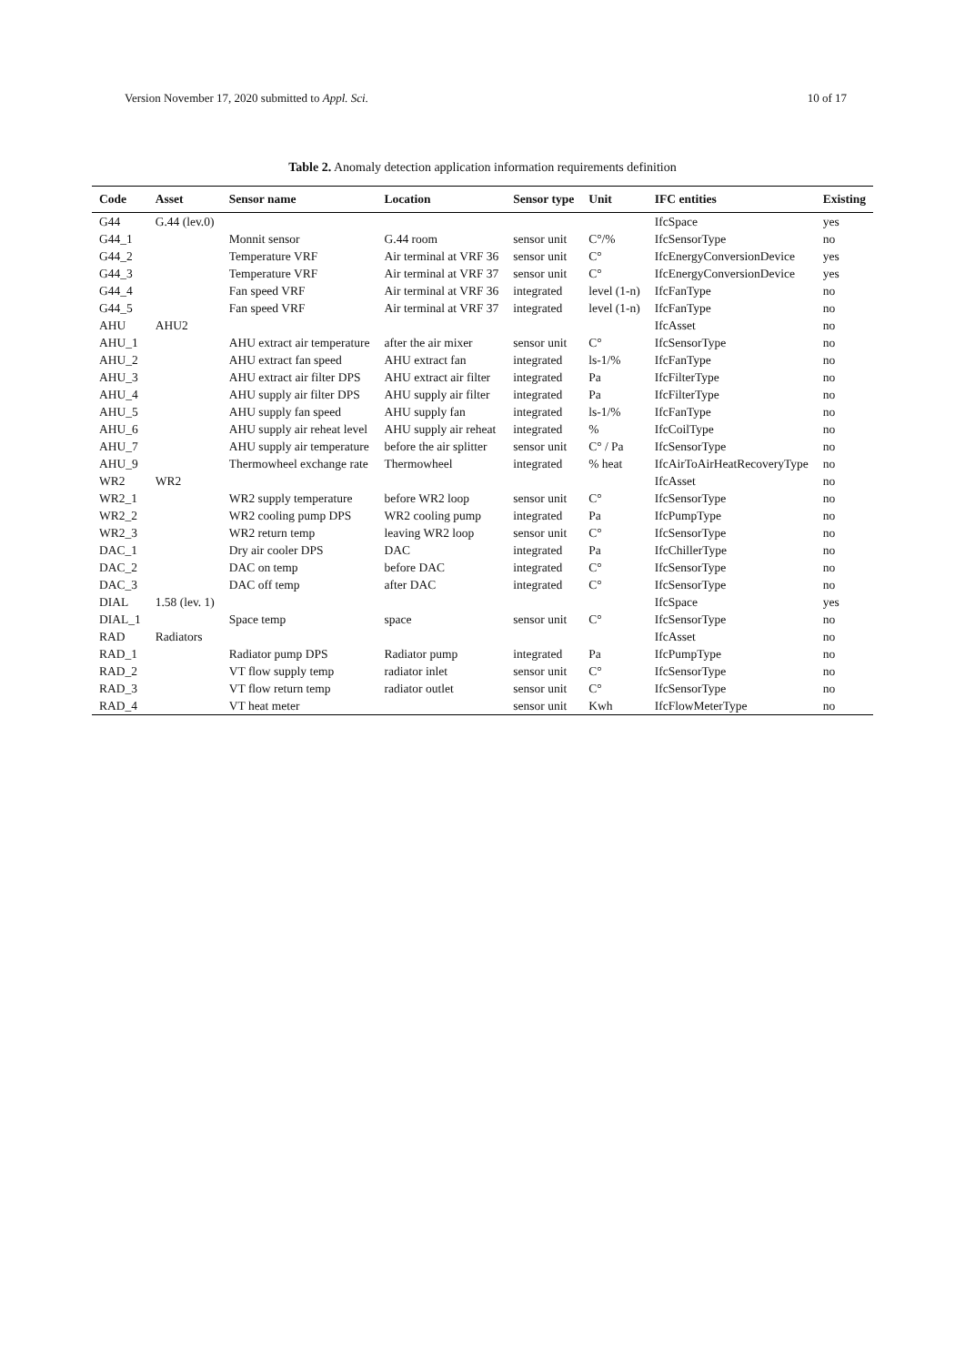Version November 17, 2020 submitted to Appl. Sci. 10 of 17
Table 2. Anomaly detection application information requirements definition
| Code | Asset | Sensor name | Location | Sensor type | Unit | IFC entities | Existing |
| --- | --- | --- | --- | --- | --- | --- | --- |
| G44 | G.44 (lev.0) | | | | | IfcSpace | yes |
| G44_1 | | Monnit sensor | G.44 room | sensor unit | C°/% | IfcSensorType | no |
| G44_2 | | Temperature VRF | Air terminal at VRF 36 | sensor unit | C° | IfcEnergyConversionDevice | yes |
| G44_3 | | Temperature VRF | Air terminal at VRF 37 | sensor unit | C° | IfcEnergyConversionDevice | yes |
| G44_4 | | Fan speed VRF | Air terminal at VRF 36 | integrated | level (1-n) | IfcFanType | no |
| G44_5 | | Fan speed VRF | Air terminal at VRF 37 | integrated | level (1-n) | IfcFanType | no |
| AHU | AHU2 | | | | | IfcAsset | no |
| AHU_1 | | AHU extract air temperature | after the air mixer | sensor unit | C° | IfcSensorType | no |
| AHU_2 | | AHU extract fan speed | AHU extract fan | integrated | ls-1/% | IfcFanType | no |
| AHU_3 | | AHU extract air filter DPS | AHU extract air filter | integrated | Pa | IfcFilterType | no |
| AHU_4 | | AHU supply air filter DPS | AHU supply air filter | integrated | Pa | IfcFilterType | no |
| AHU_5 | | AHU supply fan speed | AHU supply fan | integrated | ls-1/% | IfcFanType | no |
| AHU_6 | | AHU supply air reheat level | AHU supply air reheat | integrated | % | IfcCoilType | no |
| AHU_7 | | AHU supply air temperature | before the air splitter | sensor unit | C° / Pa | IfcSensorType | no |
| AHU_9 | | Thermowheel exchange rate | Thermowheel | integrated | % heat | IfcAirToAirHeatRecoveryType | no |
| WR2 | WR2 | | | | | IfcAsset | no |
| WR2_1 | | WR2 supply temperature | before WR2 loop | sensor unit | C° | IfcSensorType | no |
| WR2_2 | | WR2 cooling pump DPS | WR2 cooling pump | integrated | Pa | IfcPumpType | no |
| WR2_3 | | WR2 return temp | leaving WR2 loop | sensor unit | C° | IfcSensorType | no |
| DAC_1 | | Dry air cooler DPS | DAC | integrated | Pa | IfcChillerType | no |
| DAC_2 | | DAC on temp | before DAC | integrated | C° | IfcSensorType | no |
| DAC_3 | | DAC off temp | after DAC | integrated | C° | IfcSensorType | no |
| DIAL | 1.58 (lev. 1) | | | | | IfcSpace | yes |
| DIAL_1 | | Space temp | space | sensor unit | C° | IfcSensorType | no |
| RAD | Radiators | | | | | IfcAsset | no |
| RAD_1 | | Radiator pump DPS | Radiator pump | integrated | Pa | IfcPumpType | no |
| RAD_2 | | VT flow supply temp | radiator inlet | sensor unit | C° | IfcSensorType | no |
| RAD_3 | | VT flow return temp | radiator outlet | sensor unit | C° | IfcSensorType | no |
| RAD_4 | | VT heat meter | | sensor unit | Kwh | IfcFlowMeterType | no |